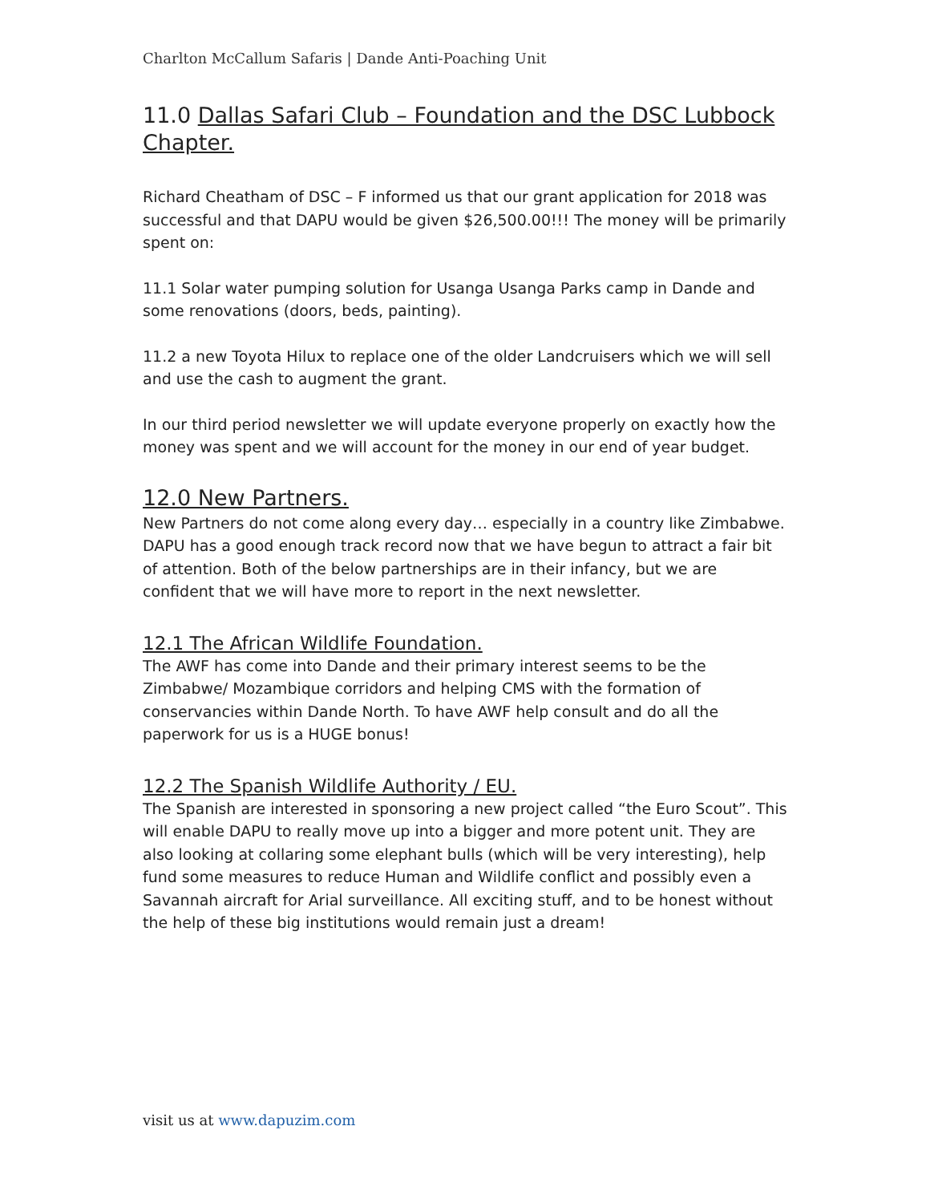Charlton McCallum Safaris | Dande Anti-Poaching Unit
11.0 Dallas Safari Club – Foundation and the DSC Lubbock Chapter.
Richard Cheatham of DSC – F informed us that our grant application for 2018 was successful and that DAPU would be given $26,500.00!!! The money will be primarily spent on:
11.1 Solar water pumping solution for Usanga Usanga Parks camp in Dande and some renovations (doors, beds, painting).
11.2 a new Toyota Hilux to replace one of the older Landcruisers which we will sell and use the cash to augment the grant.
In our third period newsletter we will update everyone properly on exactly how the money was spent and we will account for the money in our end of year budget.
12.0 New Partners.
New Partners do not come along every day… especially in a country like Zimbabwe. DAPU has a good enough track record now that we have begun to attract a fair bit of attention. Both of the below partnerships are in their infancy, but we are confident that we will have more to report in the next newsletter.
12.1 The African Wildlife Foundation.
The AWF has come into Dande and their primary interest seems to be the Zimbabwe/ Mozambique corridors and helping CMS with the formation of conservancies within Dande North. To have AWF help consult and do all the paperwork for us is a HUGE bonus!
12.2 The Spanish Wildlife Authority / EU.
The Spanish are interested in sponsoring a new project called “the Euro Scout”. This will enable DAPU to really move up into a bigger and more potent unit. They are also looking at collaring some elephant bulls (which will be very interesting), help fund some measures to reduce Human and Wildlife conflict and possibly even a Savannah aircraft for Arial surveillance. All exciting stuff, and to be honest without the help of these big institutions would remain just a dream!
visit us at www.dapuzim.com